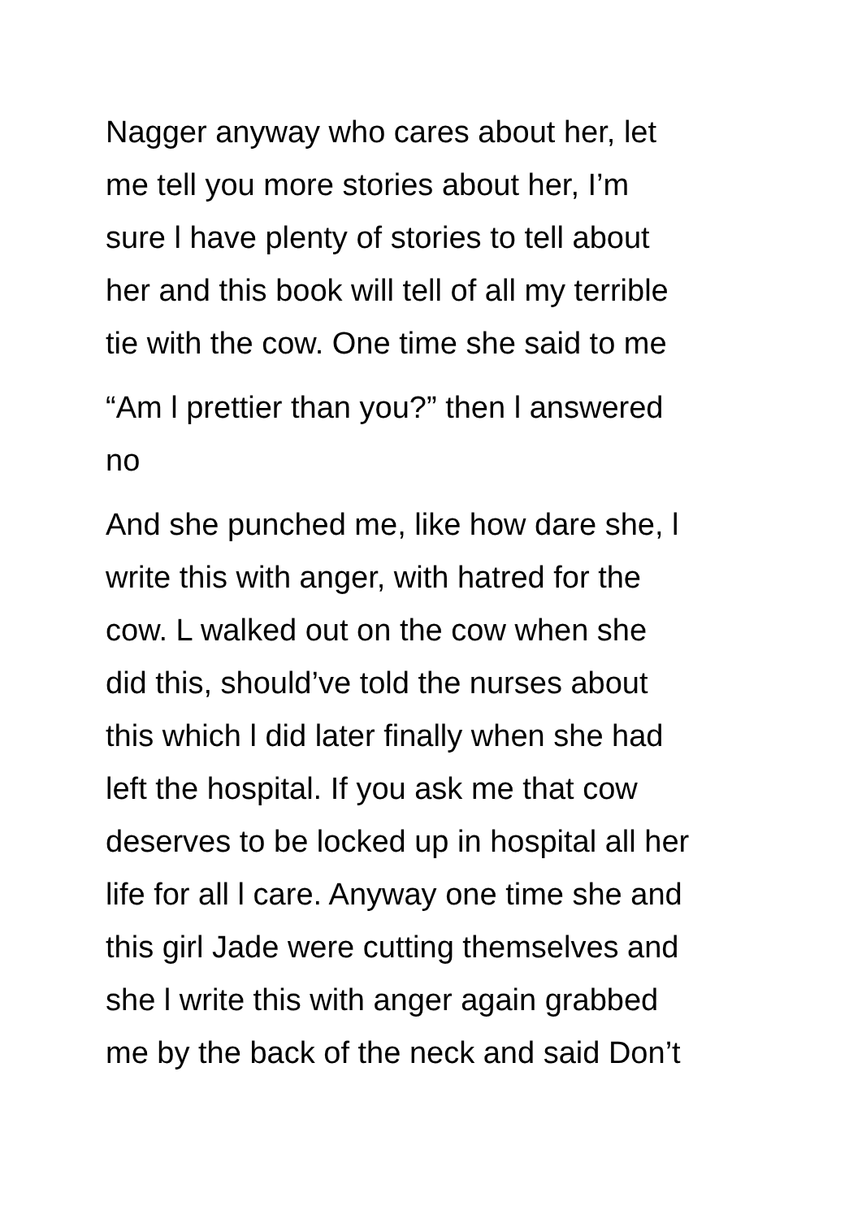Nagger anyway who cares about her, let
me tell you more stories about her, I’m
sure l have plenty of stories to tell about
her and this book will tell of all my terrible
tie with the cow. One time she said to me
“Am l prettier than you?” then l answered
no
And she punched me, like how dare she, l
write this with anger, with hatred for the
cow. L walked out on the cow when she
did this, should’ve told the nurses about
this which l did later finally when she had
left the hospital. If you ask me that cow
deserves to be locked up in hospital all her
life for all l care. Anyway one time she and
this girl Jade were cutting themselves and
she l write this with anger again grabbed
me by the back of the neck and said Don’t